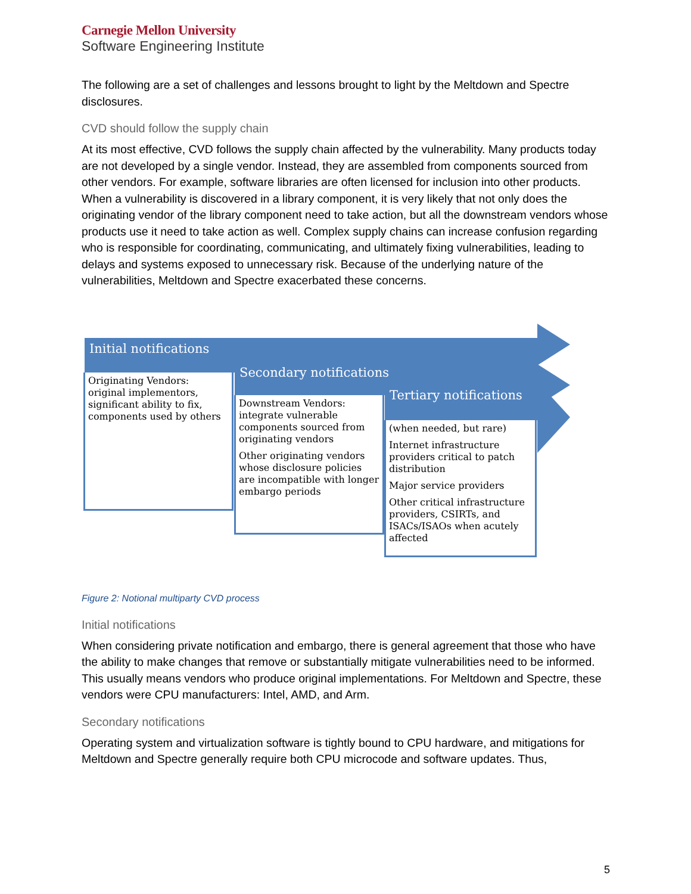Carnegie Mellon University
Software Engineering Institute
The following are a set of challenges and lessons brought to light by the Meltdown and Spectre disclosures.
CVD should follow the supply chain
At its most effective, CVD follows the supply chain affected by the vulnerability. Many products today are not developed by a single vendor. Instead, they are assembled from components sourced from other vendors. For example, software libraries are often licensed for inclusion into other products. When a vulnerability is discovered in a library component, it is very likely that not only does the originating vendor of the library component need to take action, but all the downstream vendors whose products use it need to take action as well. Complex supply chains can increase confusion regarding who is responsible for coordinating, communicating, and ultimately fixing vulnerabilities, leading to delays and systems exposed to unnecessary risk. Because of the underlying nature of the vulnerabilities, Meltdown and Spectre exacerbated these concerns.
Initial notifications
Originating Vendors: original implementors, significant ability to fix, components used by others
Secondary notifications
Downstream Vendors: integrate vulnerable components sourced from originating vendors
Other originating vendors whose disclosure policies are incompatible with longer embargo periods
Tertiary notifications
(when needed, but rare)
Internet infrastructure providers critical to patch distribution
Major service providers
Other critical infrastructure providers, CSIRTs, and ISACs/ISAOs when acutely affected
Figure 2: Notional multiparty CVD process
Initial notifications
When considering private notification and embargo, there is general agreement that those who have the ability to make changes that remove or substantially mitigate vulnerabilities need to be informed. This usually means vendors who produce original implementations. For Meltdown and Spectre, these vendors were CPU manufacturers: Intel, AMD, and Arm.
Secondary notifications
Operating system and virtualization software is tightly bound to CPU hardware, and mitigations for Meltdown and Spectre generally require both CPU microcode and software updates. Thus,
5